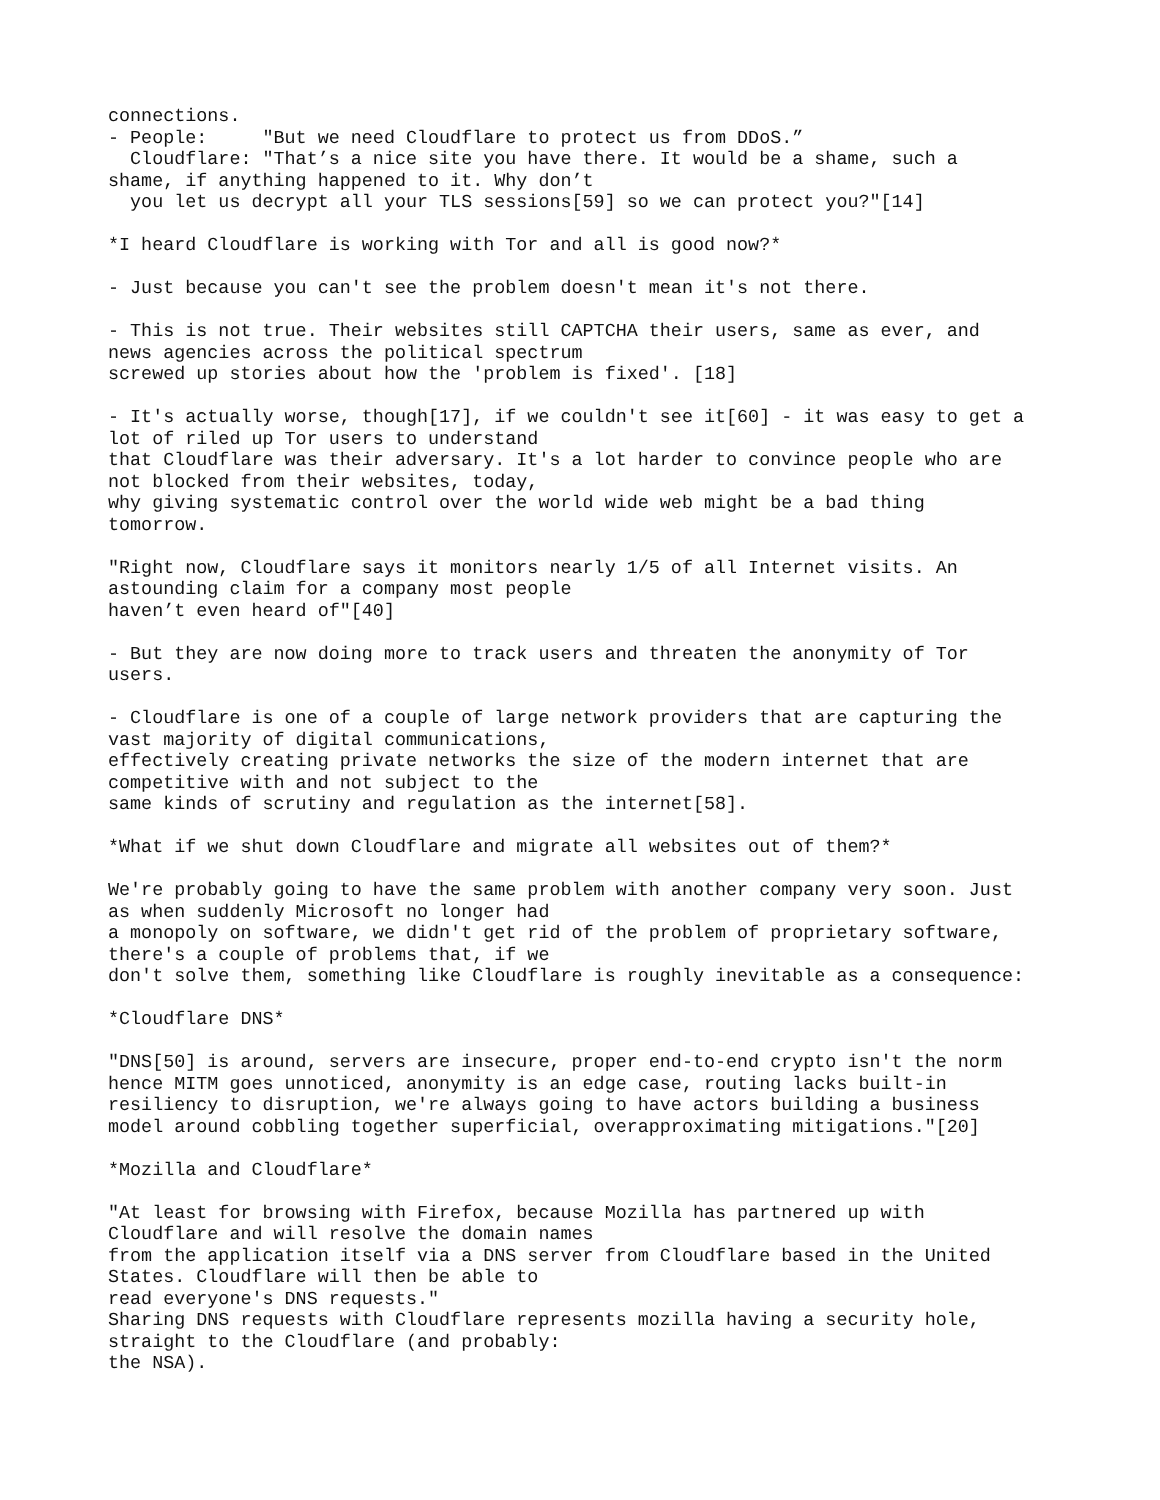connections. - People: "But we need Cloudflare to protect us from DDoS.” Cloudflare: "That’s a nice site you have there. It would be a shame, such a shame, if anything happened to it. Why don’t you let us decrypt all your TLS sessions[59] so we can protect you?"[14] *I heard Cloudflare is working with Tor and all is good now?* - Just because you can't see the problem doesn't mean it's not there. - This is not true. Their websites still CAPTCHA their users, same as ever, and news agencies across the political spectrum screwed up stories about how the 'problem is fixed'. [18] - It's actually worse, though[17], if we couldn't see it[60] - it was easy to get a lot of riled up Tor users to understand that Cloudflare was their adversary. It's a lot harder to convince people who are not blocked from their websites, today, why giving systematic control over the world wide web might be a bad thing tomorrow. "Right now, Cloudflare says it monitors nearly 1/5 of all Internet visits. An astounding claim for a company most people haven’t even heard of"[40] - But they are now doing more to track users and threaten the anonymity of Tor users. - Cloudflare is one of a couple of large network providers that are capturing the vast majority of digital communications, effectively creating private networks the size of the modern internet that are competitive with and not subject to the same kinds of scrutiny and regulation as the internet[58]. *What if we shut down Cloudflare and migrate all websites out of them?* We're probably going to have the same problem with another company very soon. Just as when suddenly Microsoft no longer had a monopoly on software, we didn't get rid of the problem of proprietary software, there's a couple of problems that, if we don't solve them, something like Cloudflare is roughly inevitable as a consequence: *Cloudflare DNS* "DNS[50] is around, servers are insecure, proper end-to-end crypto isn't the norm hence MITM goes unnoticed, anonymity is an edge case, routing lacks built-in resiliency to disruption, we're always going to have actors building a business model around cobbling together superficial, overapproximating mitigations."[20] *Mozilla and Cloudflare* "At least for browsing with Firefox, because Mozilla has partnered up with Cloudflare and will resolve the domain names from the application itself via a DNS server from Cloudflare based in the United States. Cloudflare will then be able to read everyone's DNS requests." Sharing DNS requests with Cloudflare represents mozilla having a security hole, straight to the Cloudflare (and probably: the NSA).